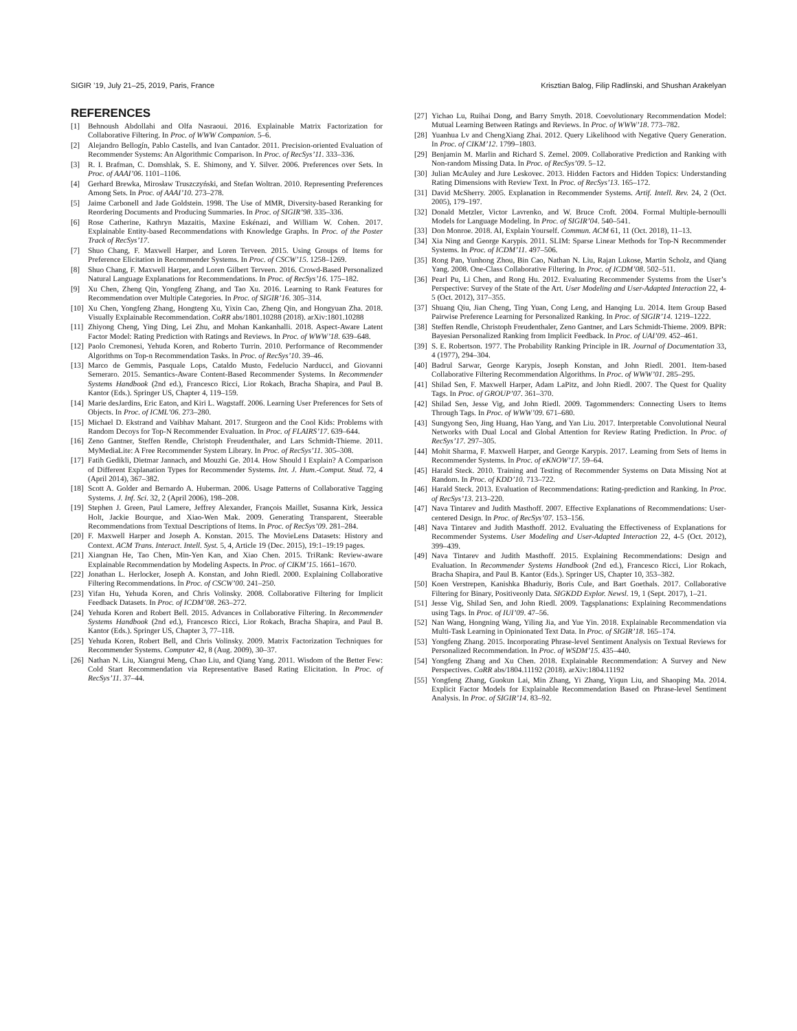SIGIR ’19, July 21–25, 2019, Paris, France Krisztian Balog, Filip Radlinski, and Shushan Arakelyan
REFERENCES
[1] Behnoush Abdollahi and Olfa Nasraoui. 2016. Explainable Matrix Factorization for Collaborative Filtering. In Proc. of WWW Companion. 5–6.
[2] Alejandro Bellogín, Pablo Castells, and Ivan Cantador. 2011. Precision-oriented Evaluation of Recommender Systems: An Algorithmic Comparison. In Proc. of RecSys’11. 333–336.
[3] R. I. Brafman, C. Domshlak, S. E. Shimony, and Y. Silver. 2006. Preferences over Sets. In Proc. of AAAI’06. 1101–1106.
[4] Gerhard Brewka, Mirosław Truszczyński, and Stefan Woltran. 2010. Representing Preferences Among Sets. In Proc. of AAAI’10. 273–278.
[5] Jaime Carbonell and Jade Goldstein. 1998. The Use of MMR, Diversity-based Reranking for Reordering Documents and Producing Summaries. In Proc. of SIGIR’98. 335–336.
[6] Rose Catherine, Kathryn Mazaitis, Maxine Eskénazi, and William W. Cohen. 2017. Explainable Entity-based Recommendations with Knowledge Graphs. In Proc. of the Poster Track of RecSys’17.
[7] Shuo Chang, F. Maxwell Harper, and Loren Terveen. 2015. Using Groups of Items for Preference Elicitation in Recommender Systems. In Proc. of CSCW’15. 1258–1269.
[8] Shuo Chang, F. Maxwell Harper, and Loren Gilbert Terveen. 2016. Crowd-Based Personalized Natural Language Explanations for Recommendations. In Proc. of RecSys’16. 175–182.
[9] Xu Chen, Zheng Qin, Yongfeng Zhang, and Tao Xu. 2016. Learning to Rank Features for Recommendation over Multiple Categories. In Proc. of SIGIR’16. 305–314.
[10]
Xu Chen, Yongfeng Zhang, Hongteng Xu, Yixin Cao, Zheng Qin, and Hongyuan Zha. 2018. Visually Explainable Recommendation. CoRR abs/1801.10288 (2018). arXiv:1801.10288
[11]
Zhiyong Cheng, Ying Ding, Lei Zhu, and Mohan Kankanhalli. 2018. Aspect-Aware Latent Factor Model: Rating Prediction with Ratings and Reviews. In Proc. of WWW’18. 639–648.
[12]
Paolo Cremonesi, Yehuda Koren, and Roberto Turrin. 2010. Performance of Recommender Algorithms on Top-n Recommendation Tasks. In Proc. of RecSys’10. 39–46.
[13]
Marco de Gemmis, Pasquale Lops, Cataldo Musto, Fedelucio Narducci, and Giovanni Semeraro. 2015. Semantics-Aware Content-Based Recommender Systems. In Recommender Systems Handbook (2nd ed.), Francesco Ricci, Lior Rokach, Bracha Shapira, and Paul B. Kantor (Eds.). Springer US, Chapter 4, 119–159.
[14]
Marie desJardins, Eric Eaton, and Kiri L. Wagstaff. 2006. Learning User Preferences for Sets of Objects. In Proc. of ICML’06. 273–280.
[15]
Michael D. Ekstrand and Vaibhav Mahant. 2017. Sturgeon and the Cool Kids: Problems with Random Decoys for Top-N Recommender Evaluation. In Proc. of FLAIRS’17. 639–644.
[16]
Zeno Gantner, Steffen Rendle, Christoph Freudenthaler, and Lars Schmidt-Thieme. 2011. MyMediaLite: A Free Recommender System Library. In Proc. of RecSys’11. 305–308.
[17]
Fatih Gedikli, Dietmar Jannach, and Mouzhi Ge. 2014. How Should I Explain? A Comparison of Different Explanation Types for Recommender Systems. Int. J. Hum.-Comput. Stud. 72, 4 (April 2014), 367–382.
[18]
Scott A. Golder and Bernardo A. Huberman. 2006. Usage Patterns of Collaborative Tagging Systems. J. Inf. Sci. 32, 2 (April 2006), 198–208.
[19]
Stephen J. Green, Paul Lamere, Jeffrey Alexander, François Maillet, Susanna Kirk, Jessica Holt, Jackie Bourque, and Xiao-Wen Mak. 2009. Generating Transparent, Steerable Recommendations from Textual Descriptions of Items. In Proc. of RecSys’09. 281–284.
[20]
F. Maxwell Harper and Joseph A. Konstan. 2015. The MovieLens Datasets: History and Context. ACM Trans. Interact. Intell. Syst. 5, 4, Article 19 (Dec. 2015), 19:1–19:19 pages.
[21]
Xiangnan He, Tao Chen, Min-Yen Kan, and Xiao Chen. 2015. TriRank: Review-aware Explainable Recommendation by Modeling Aspects. In Proc. of CIKM’15. 1661–1670.
[22]
Jonathan L. Herlocker, Joseph A. Konstan, and John Riedl. 2000. Explaining Collaborative Filtering Recommendations. In Proc. of CSCW’00. 241–250.
[23]
Yifan Hu, Yehuda Koren, and Chris Volinsky. 2008. Collaborative Filtering for Implicit Feedback Datasets. In Proc. of ICDM’08. 263–272.
[24]
Yehuda Koren and Robert Bell. 2015. Advances in Collaborative Filtering. In Recommender Systems Handbook (2nd ed.), Francesco Ricci, Lior Rokach, Bracha Shapira, and Paul B. Kantor (Eds.). Springer US, Chapter 3, 77–118.
[25]
Yehuda Koren, Robert Bell, and Chris Volinsky. 2009. Matrix Factorization Techniques for Recommender Systems. Computer 42, 8 (Aug. 2009), 30–37.
[26]
Nathan N. Liu, Xiangrui Meng, Chao Liu, and Qiang Yang. 2011. Wisdom of the Better Few: Cold Start Recommendation via Representative Based Rating Elicitation. In Proc. of RecSys’11. 37–44.
[27]
Yichao Lu, Ruihai Dong, and Barry Smyth. 2018. Coevolutionary Recommendation Model: Mutual Learning Between Ratings and Reviews. In Proc. of WWW’18. 773–782.
[28]
Yuanhua Lv and ChengXiang Zhai. 2012. Query Likelihood with Negative Query Generation. In Proc. of CIKM’12. 1799–1803.
[29]
Benjamin M. Marlin and Richard S. Zemel. 2009. Collaborative Prediction and Ranking with Non-random Missing Data. In Proc. of RecSys’09. 5–12.
[30]
Julian McAuley and Jure Leskovec. 2013. Hidden Factors and Hidden Topics: Understanding Rating Dimensions with Review Text. In Proc. of RecSys’13. 165–172.
[31]
David McSherry. 2005. Explanation in Recommender Systems. Artif. Intell. Rev. 24, 2 (Oct. 2005), 179–197.
[32]
Donald Metzler, Victor Lavrenko, and W. Bruce Croft. 2004. Formal Multiple-bernoulli Models for Language Modeling. In Proc. of SIGIR’04. 540–541.
[33]
Don Monroe. 2018. AI, Explain Yourself. Commun. ACM 61, 11 (Oct. 2018), 11–13.
[34]
Xia Ning and George Karypis. 2011. SLIM: Sparse Linear Methods for Top-N Recommender Systems. In Proc. of ICDM’11. 497–506.
[35]
Rong Pan, Yunhong Zhou, Bin Cao, Nathan N. Liu, Rajan Lukose, Martin Scholz, and Qiang Yang. 2008. One-Class Collaborative Filtering. In Proc. of ICDM’08. 502–511.
[36]
Pearl Pu, Li Chen, and Rong Hu. 2012. Evaluating Recommender Systems from the User’s Perspective: Survey of the State of the Art. User Modeling and User-Adapted Interaction 22, 4-5 (Oct. 2012), 317–355.
[37]
Shuang Qiu, Jian Cheng, Ting Yuan, Cong Leng, and Hanqing Lu. 2014. Item Group Based Pairwise Preference Learning for Personalized Ranking. In Proc. of SIGIR’14. 1219–1222.
[38]
Steffen Rendle, Christoph Freudenthaler, Zeno Gantner, and Lars Schmidt-Thieme. 2009. BPR: Bayesian Personalized Ranking from Implicit Feedback. In Proc. of UAI’09. 452–461.
[39]
S. E. Robertson. 1977. The Probability Ranking Principle in IR. Journal of Documentation 33, 4 (1977), 294–304.
[40]
Badrul Sarwar, George Karypis, Joseph Konstan, and John Riedl. 2001. Item-based Collaborative Filtering Recommendation Algorithms. In Proc. of WWW’01. 285–295.
[41]
Shilad Sen, F. Maxwell Harper, Adam LaPitz, and John Riedl. 2007. The Quest for Quality Tags. In Proc. of GROUP’07. 361–370.
[42]
Shilad Sen, Jesse Vig, and John Riedl. 2009. Tagommenders: Connecting Users to Items Through Tags. In Proc. of WWW’09. 671–680.
[43]
Sungyong Seo, Jing Huang, Hao Yang, and Yan Liu. 2017. Interpretable Convolutional Neural Networks with Dual Local and Global Attention for Review Rating Prediction. In Proc. of RecSys’17. 297–305.
[44]
Mohit Sharma, F. Maxwell Harper, and George Karypis. 2017. Learning from Sets of Items in Recommender Systems. In Proc. of eKNOW’17. 59–64.
[45]
Harald Steck. 2010. Training and Testing of Recommender Systems on Data Missing Not at Random. In Proc. of KDD’10. 713–722.
[46]
Harald Steck. 2013. Evaluation of Recommendations: Rating-prediction and Ranking. In Proc. of RecSys’13. 213–220.
[47]
Nava Tintarev and Judith Masthoff. 2007. Effective Explanations of Recommendations: User-centered Design. In Proc. of RecSys’07. 153–156.
[48]
Nava Tintarev and Judith Masthoff. 2012. Evaluating the Effectiveness of Explanations for Recommender Systems. User Modeling and User-Adapted Interaction 22, 4-5 (Oct. 2012), 399–439.
[49]
Nava Tintarev and Judith Masthoff. 2015. Explaining Recommendations: Design and Evaluation. In Recommender Systems Handbook (2nd ed.), Francesco Ricci, Lior Rokach, Bracha Shapira, and Paul B. Kantor (Eds.). Springer US, Chapter 10, 353–382.
[50]
Koen Verstrepen, Kanishka Bhaduriy, Boris Cule, and Bart Goethals. 2017. Collaborative Filtering for Binary, Positiveonly Data. SIGKDD Explor. Newsl. 19, 1 (Sept. 2017), 1–21.
[51]
Jesse Vig, Shilad Sen, and John Riedl. 2009. Tagsplanations: Explaining Recommendations using Tags. In Proc. of IUI’09. 47–56.
[52]
Nan Wang, Hongning Wang, Yiling Jia, and Yue Yin. 2018. Explainable Recommendation via Multi-Task Learning in Opinionated Text Data. In Proc. of SIGIR’18. 165–174.
[53]
Yongfeng Zhang. 2015. Incorporating Phrase-level Sentiment Analysis on Textual Reviews for Personalized Recommendation. In Proc. of WSDM’15. 435–440.
[54]
Yongfeng Zhang and Xu Chen. 2018. Explainable Recommendation: A Survey and New Perspectives. CoRR abs/1804.11192 (2018). arXiv:1804.11192
[55]
Yongfeng Zhang, Guokun Lai, Min Zhang, Yi Zhang, Yiqun Liu, and Shaoping Ma. 2014. Explicit Factor Models for Explainable Recommendation Based on Phrase-level Sentiment Analysis. In Proc. of SIGIR’14. 83–92.